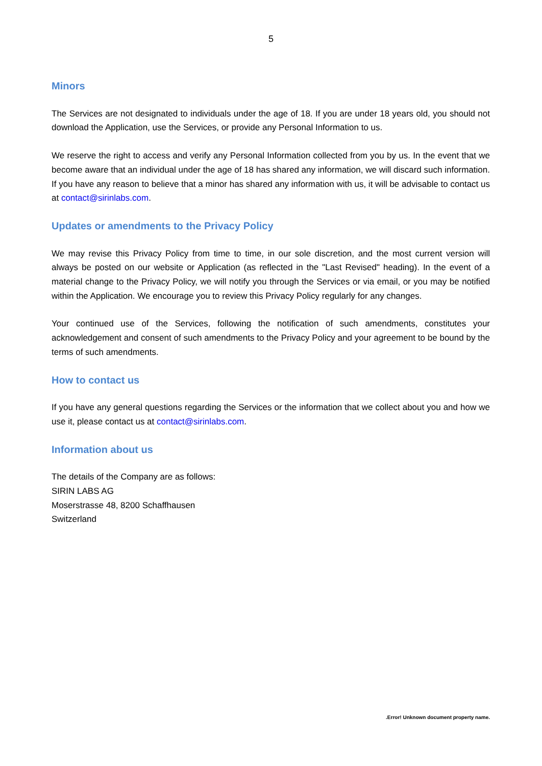5
Minors
The Services are not designated to individuals under the age of 18. If you are under 18 years old, you should not download the Application, use the Services, or provide any Personal Information to us.
We reserve the right to access and verify any Personal Information collected from you by us. In the event that we become aware that an individual under the age of 18 has shared any information, we will discard such information. If you have any reason to believe that a minor has shared any information with us, it will be advisable to contact us at contact@sirinlabs.com.
Updates or amendments to the Privacy Policy
We may revise this Privacy Policy from time to time, in our sole discretion, and the most current version will always be posted on our website or Application (as reflected in the "Last Revised" heading). In the event of a material change to the Privacy Policy, we will notify you through the Services or via email, or you may be notified within the Application. We encourage you to review this Privacy Policy regularly for any changes.
Your continued use of the Services, following the notification of such amendments, constitutes your acknowledgement and consent of such amendments to the Privacy Policy and your agreement to be bound by the terms of such amendments.
How to contact us
If you have any general questions regarding the Services or the information that we collect about you and how we use it, please contact us at contact@sirinlabs.com.
Information about us
The details of the Company are as follows:
SIRIN LABS AG
Moserstrasse 48, 8200 Schaffhausen
Switzerland
.Error! Unknown document property name.